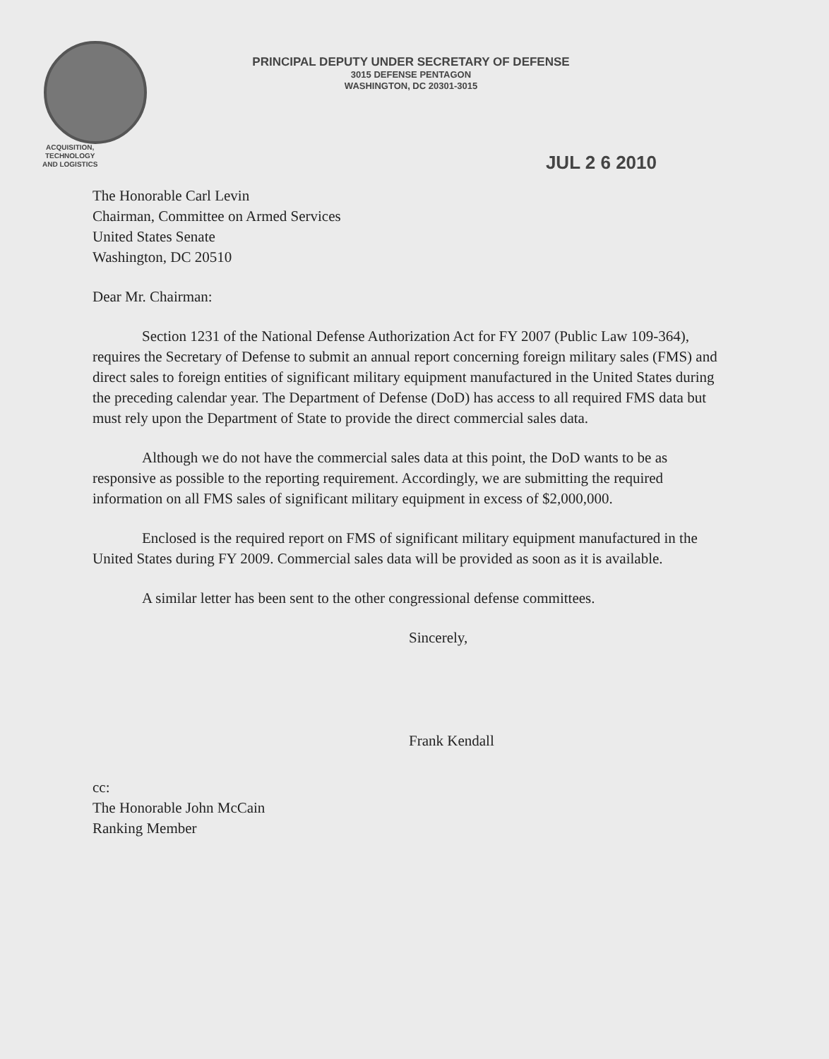PRINCIPAL DEPUTY UNDER SECRETARY OF DEFENSE
3015 DEFENSE PENTAGON
WASHINGTON, DC 20301-3015
ACQUISITION,
TECHNOLOGY
AND LOGISTICS
JUL 2 6 2010
The Honorable Carl Levin
Chairman, Committee on Armed Services
United States Senate
Washington, DC 20510
Dear Mr. Chairman:
Section 1231 of the National Defense Authorization Act for FY 2007 (Public Law 109-364), requires the Secretary of Defense to submit an annual report concerning foreign military sales (FMS) and direct sales to foreign entities of significant military equipment manufactured in the United States during the preceding calendar year. The Department of Defense (DoD) has access to all required FMS data but must rely upon the Department of State to provide the direct commercial sales data.
Although we do not have the commercial sales data at this point, the DoD wants to be as responsive as possible to the reporting requirement. Accordingly, we are submitting the required information on all FMS sales of significant military equipment in excess of $2,000,000.
Enclosed is the required report on FMS of significant military equipment manufactured in the United States during FY 2009. Commercial sales data will be provided as soon as it is available.
A similar letter has been sent to the other congressional defense committees.
Sincerely,
Frank Kendall
cc:
The Honorable John McCain
Ranking Member